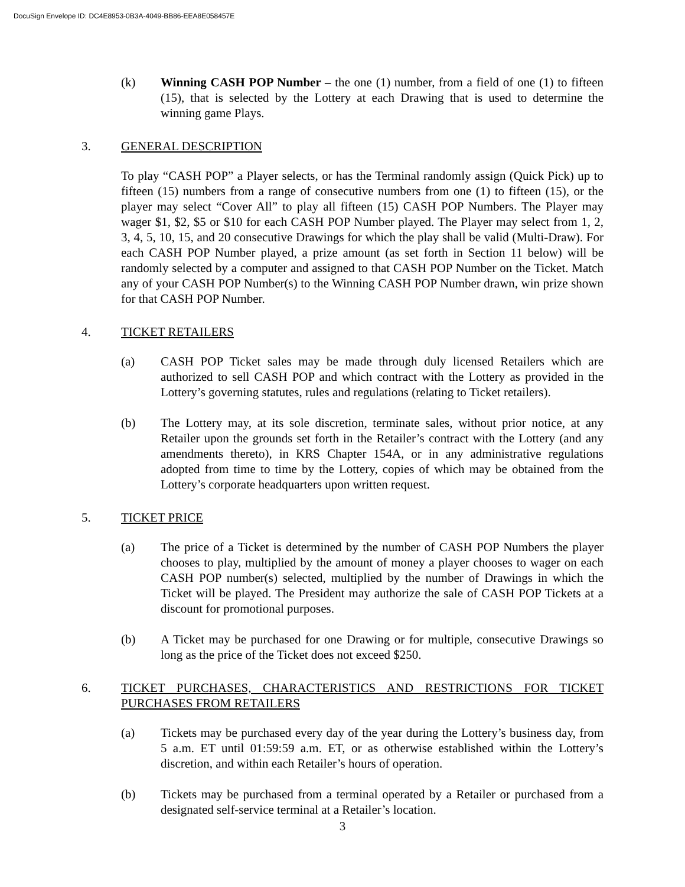DocuSign Envelope ID: DC4E8953-0B3A-4049-BB86-EEA8E058457E
(k) Winning CASH POP Number – the one (1) number, from a field of one (1) to fifteen (15), that is selected by the Lottery at each Drawing that is used to determine the winning game Plays.
3. GENERAL DESCRIPTION
To play “CASH POP” a Player selects, or has the Terminal randomly assign (Quick Pick) up to fifteen (15) numbers from a range of consecutive numbers from one (1) to fifteen (15), or the player may select “Cover All” to play all fifteen (15) CASH POP Numbers. The Player may wager $1, $2, $5 or $10 for each CASH POP Number played. The Player may select from 1, 2, 3, 4, 5, 10, 15, and 20 consecutive Drawings for which the play shall be valid (Multi-Draw). For each CASH POP Number played, a prize amount (as set forth in Section 11 below) will be randomly selected by a computer and assigned to that CASH POP Number on the Ticket. Match any of your CASH POP Number(s) to the Winning CASH POP Number drawn, win prize shown for that CASH POP Number.
4. TICKET RETAILERS
(a) CASH POP Ticket sales may be made through duly licensed Retailers which are authorized to sell CASH POP and which contract with the Lottery as provided in the Lottery’s governing statutes, rules and regulations (relating to Ticket retailers).
(b) The Lottery may, at its sole discretion, terminate sales, without prior notice, at any Retailer upon the grounds set forth in the Retailer’s contract with the Lottery (and any amendments thereto), in KRS Chapter 154A, or in any administrative regulations adopted from time to time by the Lottery, copies of which may be obtained from the Lottery’s corporate headquarters upon written request.
5. TICKET PRICE
(a) The price of a Ticket is determined by the number of CASH POP Numbers the player chooses to play, multiplied by the amount of money a player chooses to wager on each CASH POP number(s) selected, multiplied by the number of Drawings in which the Ticket will be played. The President may authorize the sale of CASH POP Tickets at a discount for promotional purposes.
(b) A Ticket may be purchased for one Drawing or for multiple, consecutive Drawings so long as the price of the Ticket does not exceed $250.
6. TICKET PURCHASES, CHARACTERISTICS AND RESTRICTIONS FOR TICKET PURCHASES FROM RETAILERS
(a) Tickets may be purchased every day of the year during the Lottery’s business day, from 5 a.m. ET until 01:59:59 a.m. ET, or as otherwise established within the Lottery’s discretion, and within each Retailer’s hours of operation.
(b) Tickets may be purchased from a terminal operated by a Retailer or purchased from a designated self-service terminal at a Retailer’s location.
3